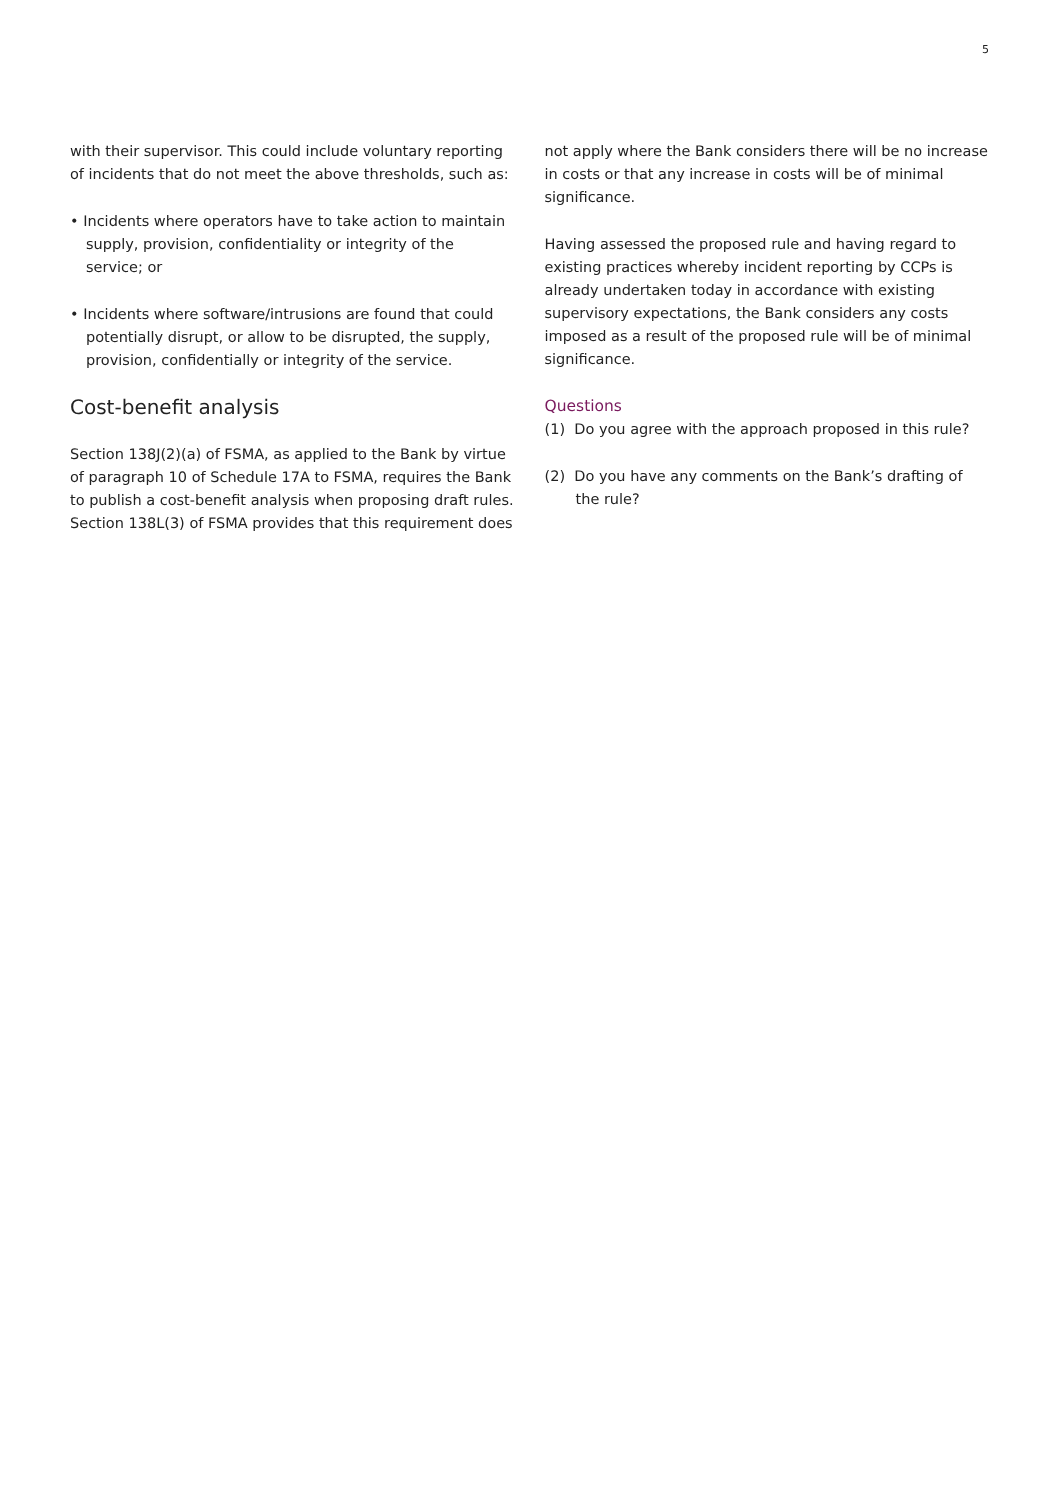5
with their supervisor. This could include voluntary reporting of incidents that do not meet the above thresholds, such as:
• Incidents where operators have to take action to maintain supply, provision, confidentiality or integrity of the service; or
• Incidents where software/intrusions are found that could potentially disrupt, or allow to be disrupted, the supply, provision, confidentially or integrity of the service.
Cost-benefit analysis
Section 138J(2)(a) of FSMA, as applied to the Bank by virtue of paragraph 10 of Schedule 17A to FSMA, requires the Bank to publish a cost-benefit analysis when proposing draft rules. Section 138L(3) of FSMA provides that this requirement does
not apply where the Bank considers there will be no increase in costs or that any increase in costs will be of minimal significance.
Having assessed the proposed rule and having regard to existing practices whereby incident reporting by CCPs is already undertaken today in accordance with existing supervisory expectations, the Bank considers any costs imposed as a result of the proposed rule will be of minimal significance.
Questions
(1) Do you agree with the approach proposed in this rule?
(2) Do you have any comments on the Bank’s drafting of the rule?